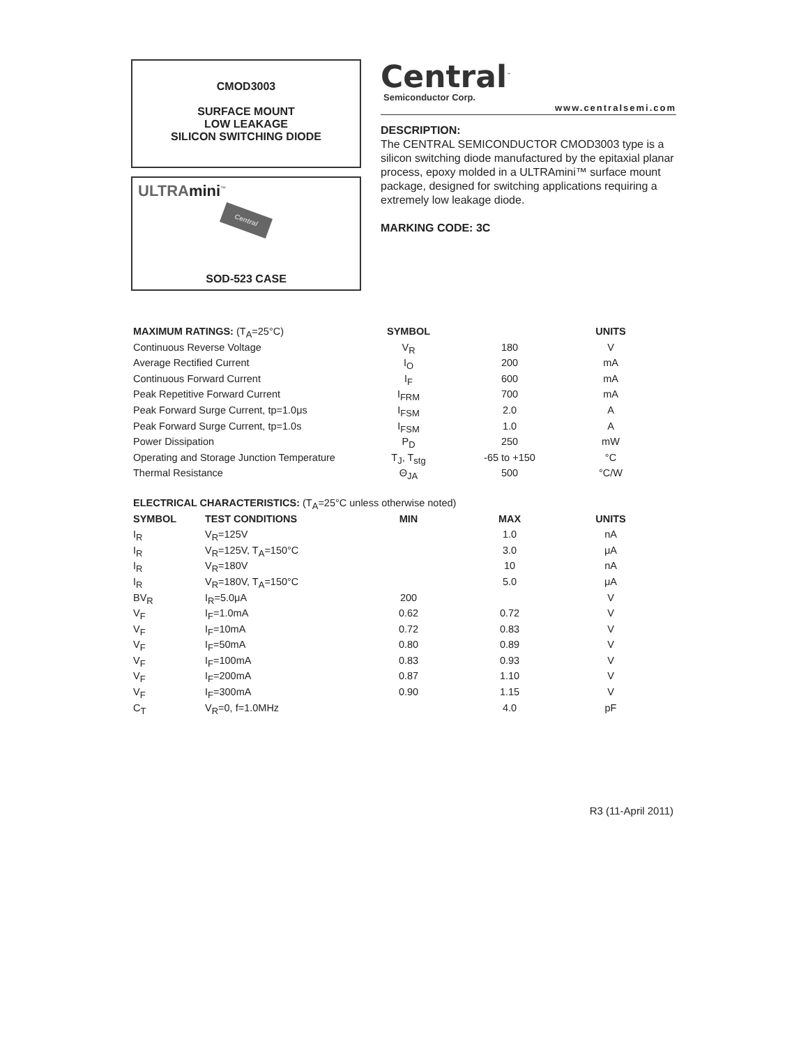CMOD3003
SURFACE MOUNT
LOW LEAKAGE
SILICON SWITCHING DIODE
ULTRAmini<sup>™</sup>
Central
SOD-523 CASE
Central<sup>™</sup>
Semiconductor Corp.
www.centralsemi.com
DESCRIPTION:
The CENTRAL SEMICONDUCTOR CMOD3003 type is a silicon switching diode manufactured by the epitaxial planar process, epoxy molded in a ULTRAmini™ surface mount package, designed for switching applications requiring a extremely low leakage diode.
MARKING CODE: 3C
| MAXIMUM RATINGS: (T<sub>A</sub>=25°C) | SYMBOL | | UNITS |
| --- | --- | --- | --- |
| Continuous Reverse Voltage | V<sub>R</sub> | 180 | V |
| Average Rectified Current | I<sub>O</sub> | 200 | mA |
| Continuous Forward Current | I<sub>F</sub> | 600 | mA |
| Peak Repetitive Forward Current | I<sub>FRM</sub> | 700 | mA |
| Peak Forward Surge Current, tp=1.0μs | I<sub>FSM</sub> | 2.0 | A |
| Peak Forward Surge Current, tp=1.0s | I<sub>FSM</sub> | 1.0 | A |
| Power Dissipation | P<sub>D</sub> | 250 | mW |
| Operating and Storage Junction Temperature | T<sub>J</sub>, T<sub>stg</sub> | -65 to +150 | °C |
| Thermal Resistance | Θ<sub>JA</sub> | 500 | °C/W |
| ELECTRICAL CHARACTERISTICS: (T<sub>A</sub>=25°C unless otherwise noted) | | | | |
| --- | --- | --- | --- | --- |
| SYMBOL | TEST CONDITIONS | MIN | MAX | UNITS |
| I<sub>R</sub> | V<sub>R</sub>=125V | | 1.0 | nA |
| I<sub>R</sub> | V<sub>R</sub>=125V, T<sub>A</sub>=150°C | | 3.0 | μA |
| I<sub>R</sub> | V<sub>R</sub>=180V | | 10 | nA |
| I<sub>R</sub> | V<sub>R</sub>=180V, T<sub>A</sub>=150°C | | 5.0 | μA |
| BV<sub>R</sub> | I<sub>R</sub>=5.0μA | 200 | | V |
| V<sub>F</sub> | I<sub>F</sub>=1.0mA | 0.62 | 0.72 | V |
| V<sub>F</sub> | I<sub>F</sub>=10mA | 0.72 | 0.83 | V |
| V<sub>F</sub> | I<sub>F</sub>=50mA | 0.80 | 0.89 | V |
| V<sub>F</sub> | I<sub>F</sub>=100mA | 0.83 | 0.93 | V |
| V<sub>F</sub> | I<sub>F</sub>=200mA | 0.87 | 1.10 | V |
| V<sub>F</sub> | I<sub>F</sub>=300mA | 0.90 | 1.15 | V |
| C<sub>T</sub> | V<sub>R</sub>=0, f=1.0MHz | | 4.0 | pF |
R3 (11-April 2011)